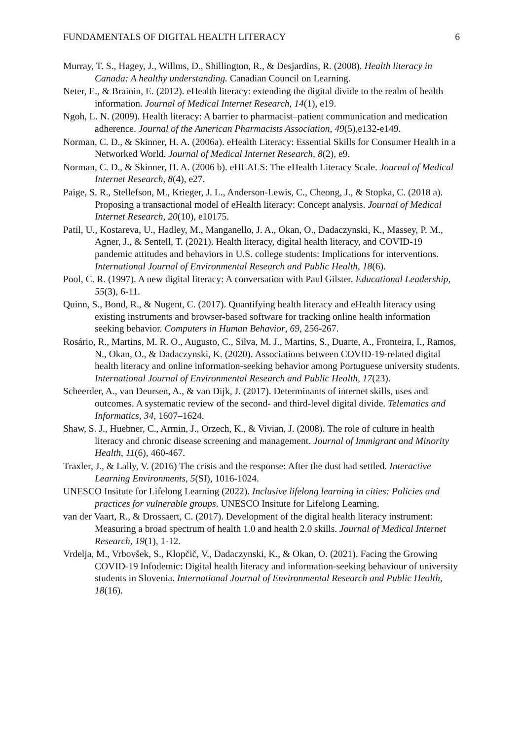FUNDAMENTALS OF DIGITAL HEALTH LITERACY 6
Murray, T. S., Hagey, J., Willms, D., Shillington, R., & Desjardins, R. (2008). Health literacy in Canada: A healthy understanding. Canadian Council on Learning.
Neter, E., & Brainin, E. (2012). eHealth literacy: extending the digital divide to the realm of health information. Journal of Medical Internet Research, 14(1), e19.
Ngoh, L. N. (2009). Health literacy: A barrier to pharmacist–patient communication and medication adherence. Journal of the American Pharmacists Association, 49(5),e132-e149.
Norman, C. D., & Skinner, H. A. (2006a). eHealth Literacy: Essential Skills for Consumer Health in a Networked World. Journal of Medical Internet Research, 8(2), e9.
Norman, C. D., & Skinner, H. A. (2006 b). eHEALS: The eHealth Literacy Scale. Journal of Medical Internet Research, 8(4), e27.
Paige, S. R., Stellefson, M., Krieger, J. L., Anderson-Lewis, C., Cheong, J., & Stopka, C. (2018 a). Proposing a transactional model of eHealth literacy: Concept analysis. Journal of Medical Internet Research, 20(10), e10175.
Patil, U., Kostareva, U., Hadley, M., Manganello, J. A., Okan, O., Dadaczynski, K., Massey, P. M., Agner, J., & Sentell, T. (2021). Health literacy, digital health literacy, and COVID-19 pandemic attitudes and behaviors in U.S. college students: Implications for interventions. International Journal of Environmental Research and Public Health, 18(6).
Pool, C. R. (1997). A new digital literacy: A conversation with Paul Gilster. Educational Leadership, 55(3), 6-11.
Quinn, S., Bond, R., & Nugent, C. (2017). Quantifying health literacy and eHealth literacy using existing instruments and browser-based software for tracking online health information seeking behavior. Computers in Human Behavior, 69, 256-267.
Rosário, R., Martins, M. R. O., Augusto, C., Silva, M. J., Martins, S., Duarte, A., Fronteira, I., Ramos, N., Okan, O., & Dadaczynski, K. (2020). Associations between COVID-19-related digital health literacy and online information-seeking behavior among Portuguese university students. International Journal of Environmental Research and Public Health, 17(23).
Scheerder, A., van Deursen, A., & van Dijk, J. (2017). Determinants of internet skills, uses and outcomes. A systematic review of the second- and third-level digital divide. Telematics and Informatics, 34, 1607–1624.
Shaw, S. J., Huebner, C., Armin, J., Orzech, K., & Vivian, J. (2008). The role of culture in health literacy and chronic disease screening and management. Journal of Immigrant and Minority Health, 11(6), 460-467.
Traxler, J., & Lally, V. (2016) The crisis and the response: After the dust had settled. Interactive Learning Environments, 5(SI), 1016-1024.
UNESCO Insitute for Lifelong Learning (2022). Inclusive lifelong learning in cities: Policies and practices for vulnerable groups. UNESCO Insitute for Lifelong Learning.
van der Vaart, R., & Drossaert, C. (2017). Development of the digital health literacy instrument: Measuring a broad spectrum of health 1.0 and health 2.0 skills. Journal of Medical Internet Research, 19(1), 1-12.
Vrdelja, M., Vrbovšek, S., Klopčič, V., Dadaczynski, K., & Okan, O. (2021). Facing the Growing COVID-19 Infodemic: Digital health literacy and information-seeking behaviour of university students in Slovenia. International Journal of Environmental Research and Public Health, 18(16).